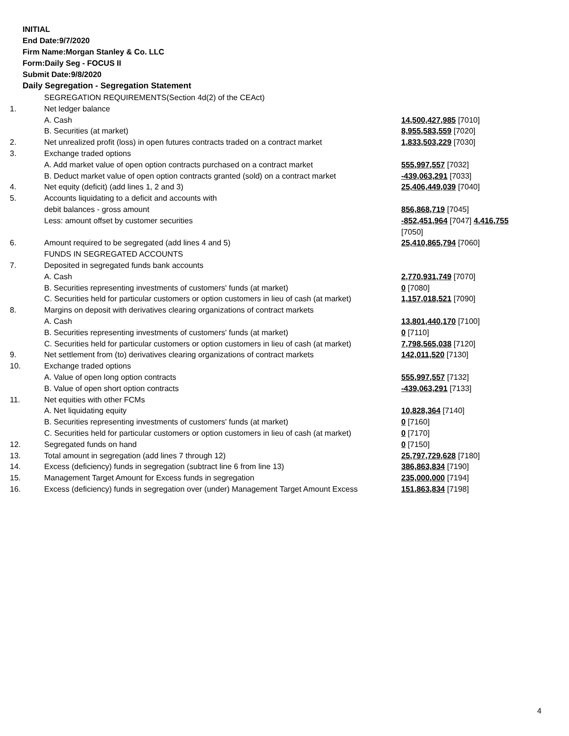INITIAL
End Date:9/7/2020
Firm Name:Morgan Stanley & Co. LLC
Form:Daily Seg - FOCUS II
Submit Date:9/8/2020
Daily Segregation - Segregation Statement
| | SEGREGATION REQUIREMENTS(Section 4d(2) of the CEAct) | |
| 1. | Net ledger balance | |
| | A. Cash | 14,500,427,985 [7010] |
| | B. Securities (at market) | 8,955,583,559 [7020] |
| 2. | Net unrealized profit (loss) in open futures contracts traded on a contract market | 1,833,503,229 [7030] |
| 3. | Exchange traded options | |
| | A. Add market value of open option contracts purchased on a contract market | 555,997,557 [7032] |
| | B. Deduct market value of open option contracts granted (sold) on a contract market | -439,063,291 [7033] |
| 4. | Net equity (deficit) (add lines 1, 2 and 3) | 25,406,449,039 [7040] |
| 5. | Accounts liquidating to a deficit and accounts with | |
| | debit balances - gross amount | 856,868,719 [7045] |
| | Less: amount offset by customer securities | -852,451,964 [7047] 4,416,755 [7050] |
| 6. | Amount required to be segregated (add lines 4 and 5) | 25,410,865,794 [7060] |
| | FUNDS IN SEGREGATED ACCOUNTS | |
| 7. | Deposited in segregated funds bank accounts | |
| | A. Cash | 2,770,931,749 [7070] |
| | B. Securities representing investments of customers' funds (at market) | 0 [7080] |
| | C. Securities held for particular customers or option customers in lieu of cash (at market) | 1,157,018,521 [7090] |
| 8. | Margins on deposit with derivatives clearing organizations of contract markets | |
| | A. Cash | 13,801,440,170 [7100] |
| | B. Securities representing investments of customers' funds (at market) | 0 [7110] |
| | C. Securities held for particular customers or option customers in lieu of cash (at market) | 7,798,565,038 [7120] |
| 9. | Net settlement from (to) derivatives clearing organizations of contract markets | 142,011,520 [7130] |
| 10. | Exchange traded options | |
| | A. Value of open long option contracts | 555,997,557 [7132] |
| | B. Value of open short option contracts | -439,063,291 [7133] |
| 11. | Net equities with other FCMs | |
| | A. Net liquidating equity | 10,828,364 [7140] |
| | B. Securities representing investments of customers' funds (at market) | 0 [7160] |
| | C. Securities held for particular customers or option customers in lieu of cash (at market) | 0 [7170] |
| 12. | Segregated funds on hand | 0 [7150] |
| 13. | Total amount in segregation (add lines 7 through 12) | 25,797,729,628 [7180] |
| 14. | Excess (deficiency) funds in segregation (subtract line 6 from line 13) | 386,863,834 [7190] |
| 15. | Management Target Amount for Excess funds in segregation | 235,000,000 [7194] |
| 16. | Excess (deficiency) funds in segregation over (under) Management Target Amount Excess | 151,863,834 [7198] |
4